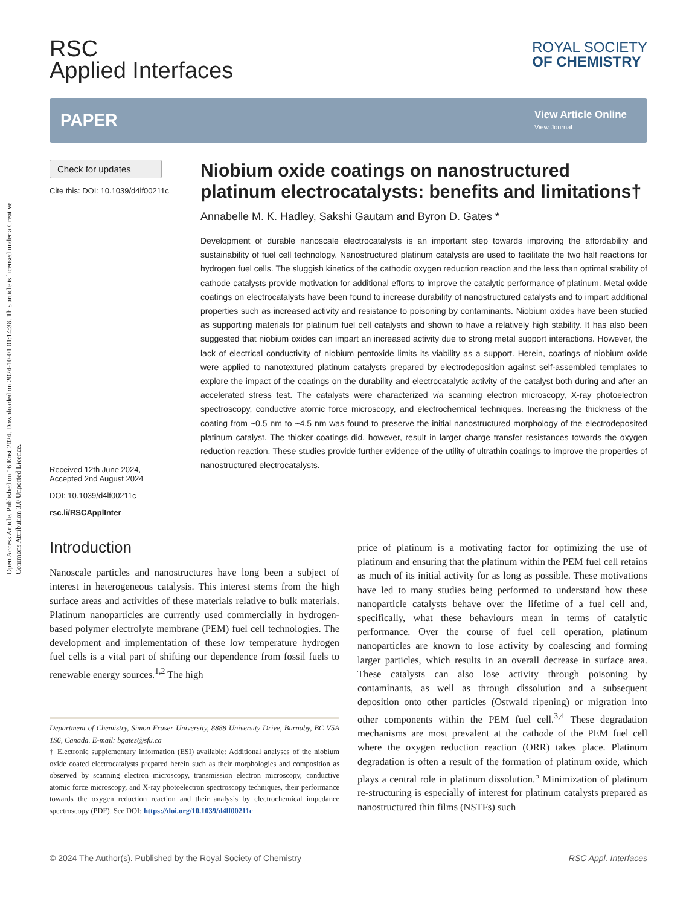Open Access Article. Published on 16 Eost 2024. Downloaded on 2024-10-01 01:14:38. This article is licensed under a Creative Commons Attribution 3.0 Unported Licence.
RSC
Applied Interfaces
ROYAL SOCIETY
OF CHEMISTRY
PAPER
View Article Online
View Journal
Check for updates
Cite this: DOI: 10.1039/d4lf00211c
Received 12th June 2024,
Accepted 2nd August 2024
DOI: 10.1039/d4lf00211c
rsc.li/RSCApplInter
Niobium oxide coatings on nanostructured platinum electrocatalysts: benefits and limitations†
Annabelle M. K. Hadley, Sakshi Gautam and Byron D. Gates *
Development of durable nanoscale electrocatalysts is an important step towards improving the affordability and sustainability of fuel cell technology. Nanostructured platinum catalysts are used to facilitate the two half reactions for hydrogen fuel cells. The sluggish kinetics of the cathodic oxygen reduction reaction and the less than optimal stability of cathode catalysts provide motivation for additional efforts to improve the catalytic performance of platinum. Metal oxide coatings on electrocatalysts have been found to increase durability of nanostructured catalysts and to impart additional properties such as increased activity and resistance to poisoning by contaminants. Niobium oxides have been studied as supporting materials for platinum fuel cell catalysts and shown to have a relatively high stability. It has also been suggested that niobium oxides can impart an increased activity due to strong metal support interactions. However, the lack of electrical conductivity of niobium pentoxide limits its viability as a support. Herein, coatings of niobium oxide were applied to nanotextured platinum catalysts prepared by electrodeposition against self-assembled templates to explore the impact of the coatings on the durability and electrocatalytic activity of the catalyst both during and after an accelerated stress test. The catalysts were characterized via scanning electron microscopy, X-ray photoelectron spectroscopy, conductive atomic force microscopy, and electrochemical techniques. Increasing the thickness of the coating from ~0.5 nm to ~4.5 nm was found to preserve the initial nanostructured morphology of the electrodeposited platinum catalyst. The thicker coatings did, however, result in larger charge transfer resistances towards the oxygen reduction reaction. These studies provide further evidence of the utility of ultrathin coatings to improve the properties of nanostructured electrocatalysts.
Introduction
Nanoscale particles and nanostructures have long been a subject of interest in heterogeneous catalysis. This interest stems from the high surface areas and activities of these materials relative to bulk materials. Platinum nanoparticles are currently used commercially in hydrogen-based polymer electrolyte membrane (PEM) fuel cell technologies. The development and implementation of these low temperature hydrogen fuel cells is a vital part of shifting our dependence from fossil fuels to renewable energy sources.<sup>1,2</sup> The high
Department of Chemistry, Simon Fraser University, 8888 University Drive, Burnaby, BC V5A 1S6, Canada. E-mail: bgates@sfu.ca
† Electronic supplementary information (ESI) available: Additional analyses of the niobium oxide coated electrocatalysts prepared herein such as their morphologies and composition as observed by scanning electron microscopy, transmission electron microscopy, conductive atomic force microscopy, and X-ray photoelectron spectroscopy techniques, their performance towards the oxygen reduction reaction and their analysis by electrochemical impedance spectroscopy (PDF). See DOI: https://doi.org/10.1039/d4lf00211c
price of platinum is a motivating factor for optimizing the use of platinum and ensuring that the platinum within the PEM fuel cell retains as much of its initial activity for as long as possible. These motivations have led to many studies being performed to understand how these nanoparticle catalysts behave over the lifetime of a fuel cell and, specifically, what these behaviours mean in terms of catalytic performance. Over the course of fuel cell operation, platinum nanoparticles are known to lose activity by coalescing and forming larger particles, which results in an overall decrease in surface area. These catalysts can also lose activity through poisoning by contaminants, as well as through dissolution and a subsequent deposition onto other particles (Ostwald ripening) or migration into other components within the PEM fuel cell.<sup>3,4</sup> These degradation mechanisms are most prevalent at the cathode of the PEM fuel cell where the oxygen reduction reaction (ORR) takes place. Platinum degradation is often a result of the formation of platinum oxide, which plays a central role in platinum dissolution.<sup>5</sup> Minimization of platinum re-structuring is especially of interest for platinum catalysts prepared as nanostructured thin films (NSTFs) such
© 2024 The Author(s). Published by the Royal Society of Chemistry RSC Appl. Interfaces